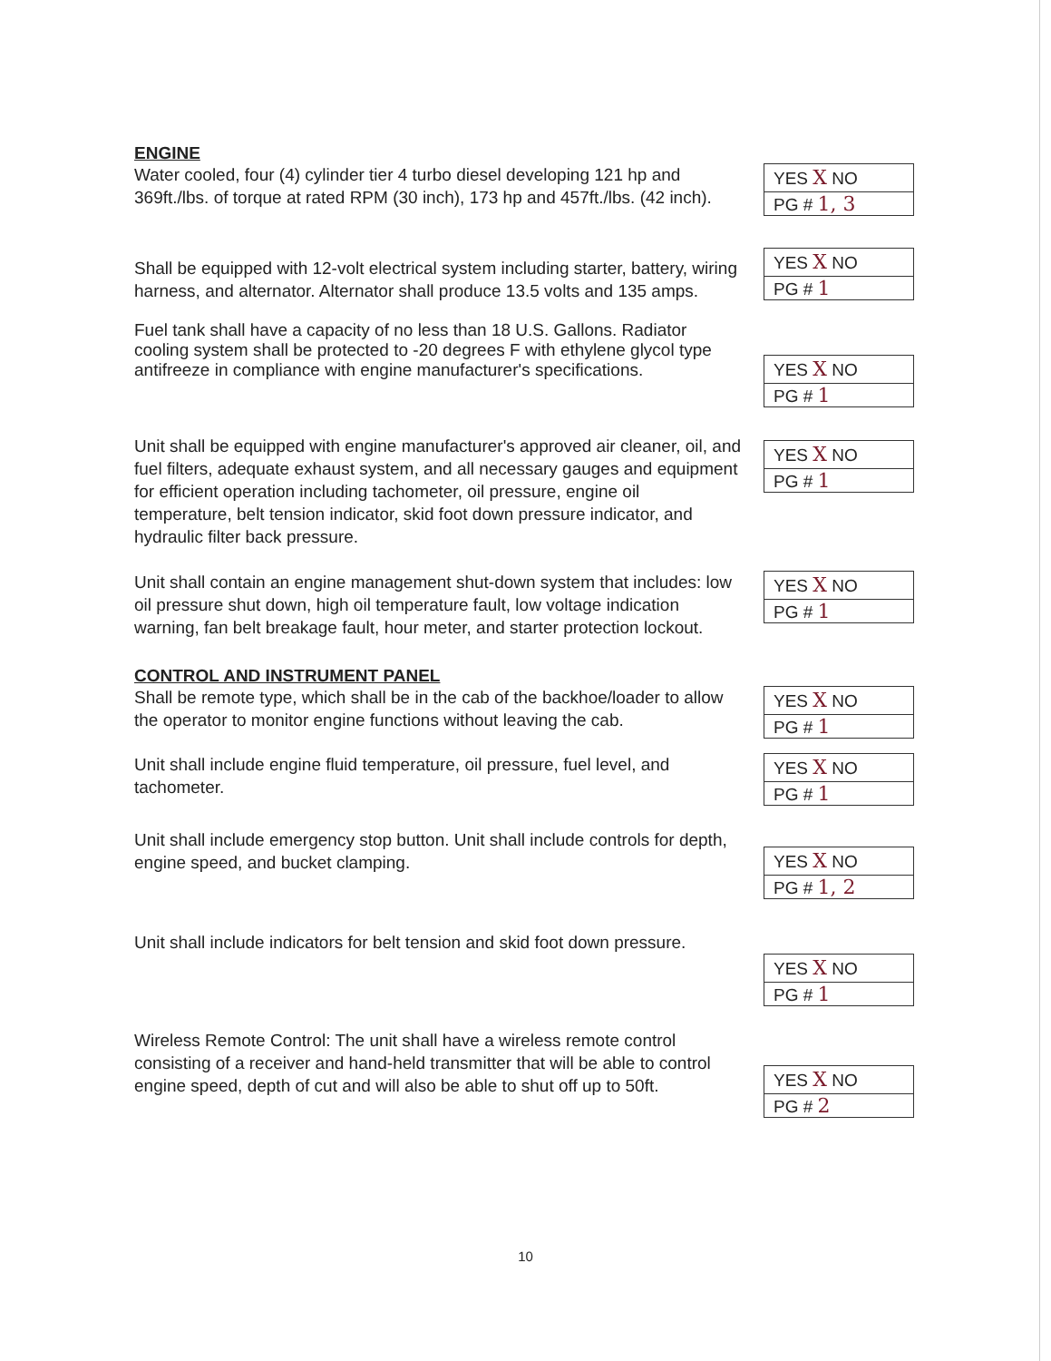ENGINE
Water cooled, four (4) cylinder tier 4 turbo diesel developing 121 hp and 369ft./lbs. of torque at rated RPM (30 inch), 173 hp and 457ft./lbs. (42 inch).
YES X NO
PG # 1, 3
Shall be equipped with 12-volt electrical system including starter, battery, wiring harness, and alternator. Alternator shall produce 13.5 volts and 135 amps.
YES X NO
PG # 1
Fuel tank shall have a capacity of no less than 18 U.S. Gallons. Radiator cooling system shall be protected to -20 degrees F with ethylene glycol type antifreeze in compliance with engine manufacturer's specifications.
YES X NO
PG # 1
Unit shall be equipped with engine manufacturer's approved air cleaner, oil, and fuel filters, adequate exhaust system, and all necessary gauges and equipment for efficient operation including tachometer, oil pressure, engine oil temperature, belt tension indicator, skid foot down pressure indicator, and hydraulic filter back pressure.
YES X NO
PG # 1
Unit shall contain an engine management shut-down system that includes: low oil pressure shut down, high oil temperature fault, low voltage indication warning, fan belt breakage fault, hour meter, and starter protection lockout.
YES X NO
PG # 1
CONTROL AND INSTRUMENT PANEL
Shall be remote type, which shall be in the cab of the backhoe/loader to allow the operator to monitor engine functions without leaving the cab.
YES X NO
PG # 1
Unit shall include engine fluid temperature, oil pressure, fuel level, and tachometer.
YES X NO
PG # 1
Unit shall include emergency stop button. Unit shall include controls for depth, engine speed, and bucket clamping.
YES X NO
PG # 1, 2
Unit shall include indicators for belt tension and skid foot down pressure.
YES X NO
PG # 1
Wireless Remote Control: The unit shall have a wireless remote control consisting of a receiver and hand-held transmitter that will be able to control engine speed, depth of cut and will also be able to shut off up to 50ft.
YES X NO
PG # 2
10